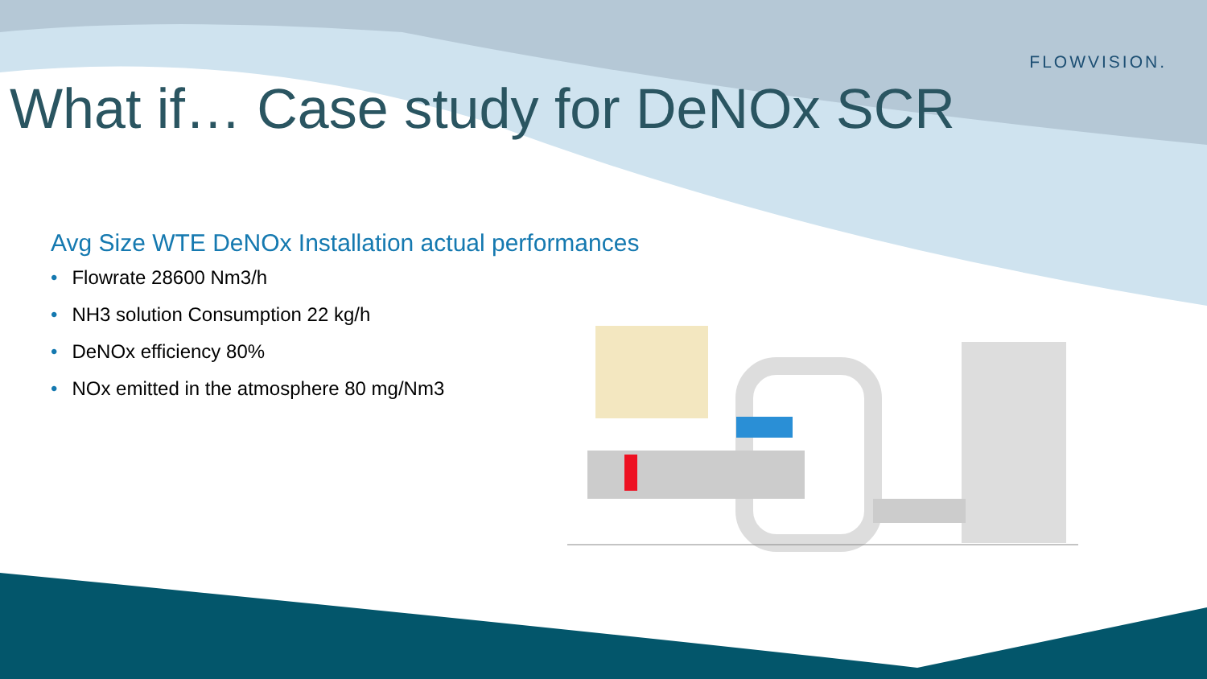FLOWVISION.
What if… Case study for DeNOx SCR
Avg Size WTE DeNOx Installation actual performances
• Flowrate 28600 Nm3/h
• NH3 solution Consumption 22 kg/h
• DeNOx efficiency 80%
• NOx emitted in the atmosphere 80 mg/Nm3